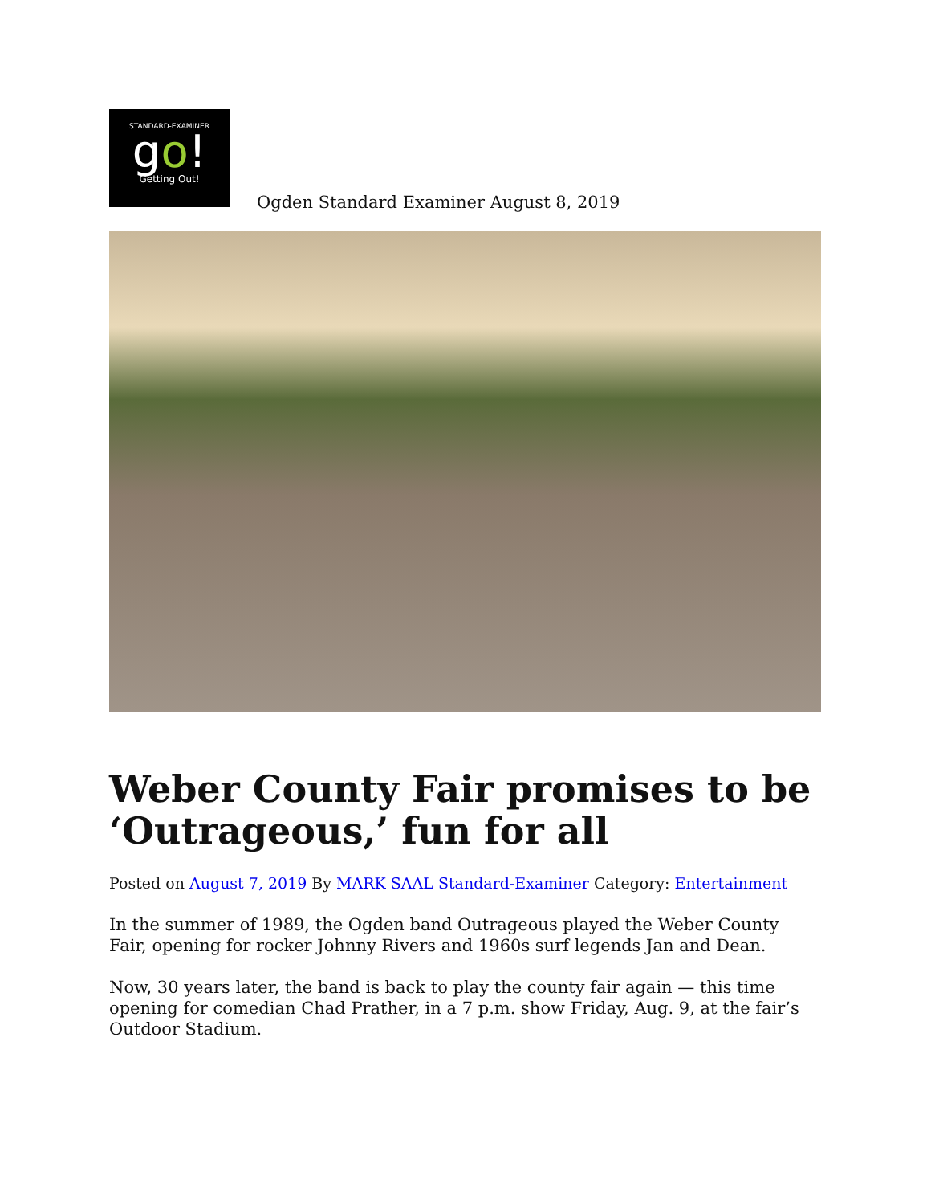STANDARD-EXAMINER
go!
Getting Out!
Ogden Standard Examiner August 8, 2019
Weber County Fair promises to be ‘Outrageous,’ fun for all
Posted on August 7, 2019 By MARK SAAL Standard-Examiner Category: Entertainment
In the summer of 1989, the Ogden band Outrageous played the Weber County Fair, opening for rocker Johnny Rivers and 1960s surf legends Jan and Dean.
Now, 30 years later, the band is back to play the county fair again — this time opening for comedian Chad Prather, in a 7 p.m. show Friday, Aug. 9, at the fair’s Outdoor Stadium.